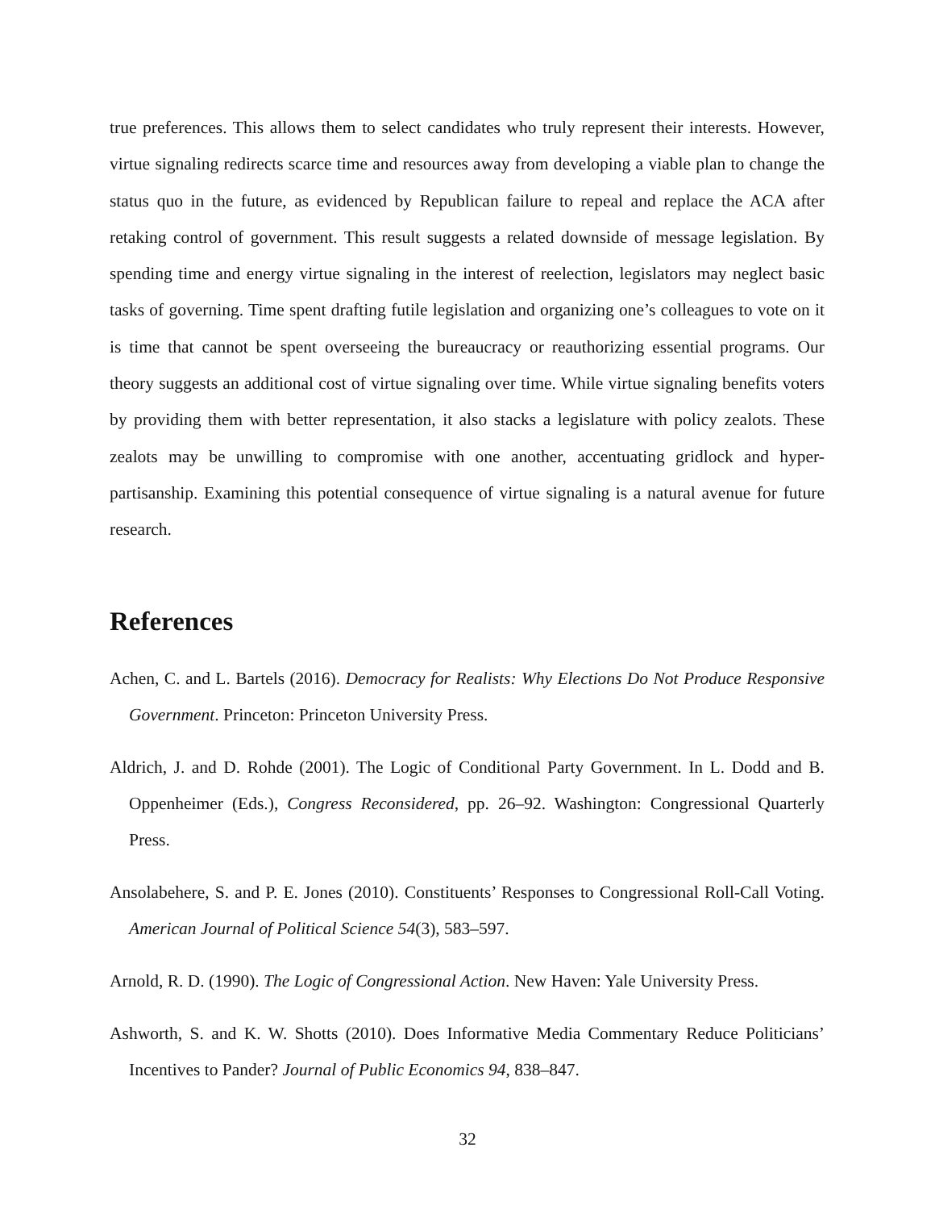true preferences. This allows them to select candidates who truly represent their interests. However, virtue signaling redirects scarce time and resources away from developing a viable plan to change the status quo in the future, as evidenced by Republican failure to repeal and replace the ACA after retaking control of government. This result suggests a related downside of message legislation. By spending time and energy virtue signaling in the interest of reelection, legislators may neglect basic tasks of governing. Time spent drafting futile legislation and organizing one’s colleagues to vote on it is time that cannot be spent overseeing the bureaucracy or reauthorizing essential programs. Our theory suggests an additional cost of virtue signaling over time. While virtue signaling benefits voters by providing them with better representation, it also stacks a legislature with policy zealots. These zealots may be unwilling to compromise with one another, accentuating gridlock and hyper-partisanship. Examining this potential consequence of virtue signaling is a natural avenue for future research.
References
Achen, C. and L. Bartels (2016). Democracy for Realists: Why Elections Do Not Produce Responsive Government. Princeton: Princeton University Press.
Aldrich, J. and D. Rohde (2001). The Logic of Conditional Party Government. In L. Dodd and B. Oppenheimer (Eds.), Congress Reconsidered, pp. 26–92. Washington: Congressional Quarterly Press.
Ansolabehere, S. and P. E. Jones (2010). Constituents’ Responses to Congressional Roll-Call Voting. American Journal of Political Science 54(3), 583–597.
Arnold, R. D. (1990). The Logic of Congressional Action. New Haven: Yale University Press.
Ashworth, S. and K. W. Shotts (2010). Does Informative Media Commentary Reduce Politicians’ Incentives to Pander? Journal of Public Economics 94, 838–847.
32